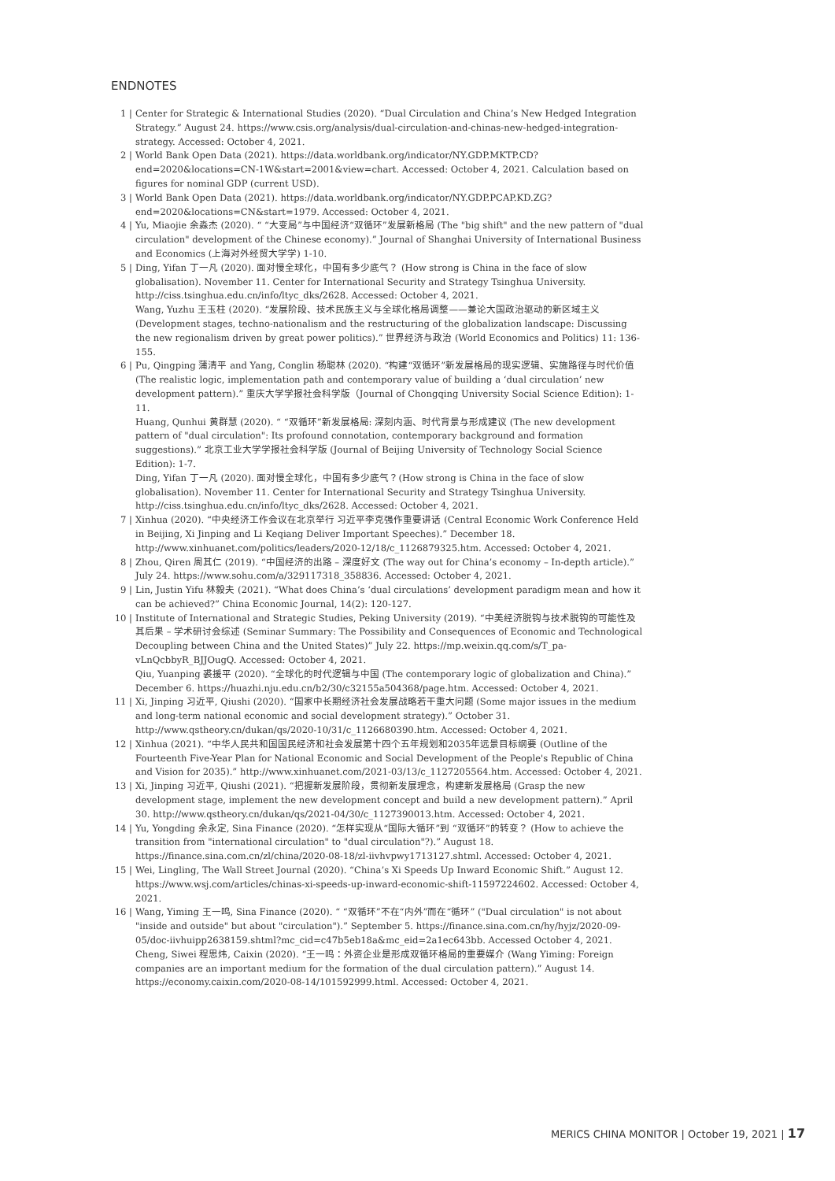ENDNOTES
1 | Center for Strategic & International Studies (2020). “Dual Circulation and China’s New Hedged Integration Strategy.” August 24. https://www.csis.org/analysis/dual-circulation-and-chinas-new-hedged-integration-strategy. Accessed: October 4, 2021.
2 | World Bank Open Data (2021). https://data.worldbank.org/indicator/NY.GDP.MKTP.CD?end=2020&locations=CN-1W&start=2001&view=chart. Accessed: October 4, 2021. Calculation based on figures for nominal GDP (current USD).
3 | World Bank Open Data (2021). https://data.worldbank.org/indicator/NY.GDP.PCAP.KD.ZG?end=2020&locations=CN&start=1979. Accessed: October 4, 2021.
4 | Yu, Miaojie 余淼杰 (2020). “ “大变局”与中国经济“双循环”发展新格局 (The "big shift" and the new pattern of "dual circulation" development of the Chinese economy).” Journal of Shanghai University of International Business and Economics (上海对外经贸大学学) 1-10.
5 | Ding, Yifan 丁一凡 (2020). 面对慢全球化，中国有多少底气？ (How strong is China in the face of slow globalisation). November 11. Center for International Security and Strategy Tsinghua University. http://ciss.tsinghua.edu.cn/info/ltyc_dks/2628. Accessed: October 4, 2021.
Wang, Yuzhu 王玉柱 (2020). “发展阶段、技术民族主义与全球化格局调整——兼论大国政治驱动的新区域主义 (Development stages, techno-nationalism and the restructuring of the globalization landscape: Discussing the new regionalism driven by great power politics).” 世界经济与政治 (World Economics and Politics) 11: 136-155.
6 | Pu, Qingping 蒲清平 and Yang, Conglin 杨聪林 (2020). “构建“双循环”新发展格局的现实逻辑、实施路径与时代价值 (The realistic logic, implementation path and contemporary value of building a ‘dual circulation’ new development pattern).” 重庆大学学报社会科学版（Journal of Chongqing University Social Science Edition): 1-11.
Huang, Qunhui 黄群慧 (2020). “ “双循环”新发展格局: 深刻内涵、时代背景与形成建议 (The new development pattern of "dual circulation": Its profound connotation, contemporary background and formation suggestions).” 北京工业大学学报社会科学版 (Journal of Beijing University of Technology Social Science Edition): 1-7.
Ding, Yifan 丁一凡 (2020). 面对慢全球化，中国有多少底气？(How strong is China in the face of slow globalisation). November 11. Center for International Security and Strategy Tsinghua University. http://ciss.tsinghua.edu.cn/info/ltyc_dks/2628. Accessed: October 4, 2021.
7 | Xinhua (2020). “中央经济工作会议在北京举行 习近平李克强作重要讲话 (Central Economic Work Conference Held in Beijing, Xi Jinping and Li Keqiang Deliver Important Speeches).” December 18. http://www.xinhuanet.com/politics/leaders/2020-12/18/c_1126879325.htm. Accessed: October 4, 2021.
8 | Zhou, Qiren 周其仁 (2019). “中国经济的出路 – 深度好文 (The way out for China’s economy – In-depth article).” July 24. https://www.sohu.com/a/329117318_358836. Accessed: October 4, 2021.
9 | Lin, Justin Yifu 林毅夫 (2021). “What does China’s ‘dual circulations’ development paradigm mean and how it can be achieved?” China Economic Journal, 14(2): 120-127.
10 |
Institute of International and Strategic Studies, Peking University (2019). “中美经济脱钩与技术脱钩的可能性及其后果 – 学术研讨会综述 (Seminar Summary: The Possibility and Consequences of Economic and Technological Decoupling between China and the United States)” July 22. https://mp.weixin.qq.com/s/T_pa-vLnQcbbyR_BJJOugQ. Accessed: October 4, 2021.
Qiu, Yuanping 裘援平 (2020). “全球化的时代逻辑与中国 (The contemporary logic of globalization and China).” December 6. https://huazhi.nju.edu.cn/b2/30/c32155a504368/page.htm. Accessed: October 4, 2021.
11 |
Xi, Jinping 习近平, Qiushi (2020). “国家中长期经济社会发展战略若干重大问题 (Some major issues in the medium and long-term national economic and social development strategy).” October 31. http://www.qstheory.cn/dukan/qs/2020-10/31/c_1126680390.htm. Accessed: October 4, 2021.
12 |
Xinhua (2021). “中华人民共和国国民经济和社会发展第十四个五年规划和2035年远景目标纲要 (Outline of the Fourteenth Five-Year Plan for National Economic and Social Development of the People's Republic of China and Vision for 2035).” http://www.xinhuanet.com/2021-03/13/c_1127205564.htm. Accessed: October 4, 2021.
13 |
Xi, Jinping 习近平, Qiushi (2021). “把握新发展阶段，贯彻新发展理念，构建新发展格局 (Grasp the new development stage, implement the new development concept and build a new development pattern).” April 30. http://www.qstheory.cn/dukan/qs/2021-04/30/c_1127390013.htm. Accessed: October 4, 2021.
14 |
Yu, Yongding 余永定, Sina Finance (2020). “怎样实现从“国际大循环”到 “双循环”的转变？ (How to achieve the transition from "international circulation" to "dual circulation"?).” August 18. https://finance.sina.com.cn/zl/china/2020-08-18/zl-iivhvpwy1713127.shtml. Accessed: October 4, 2021.
15 |
Wei, Lingling, The Wall Street Journal (2020). “China’s Xi Speeds Up Inward Economic Shift.” August 12. https://www.wsj.com/articles/chinas-xi-speeds-up-inward-economic-shift-11597224602. Accessed: October 4, 2021.
16 |
Wang, Yiming 王一鸣, Sina Finance (2020). “ “双循环”不在“内外”而在“循环” ("Dual circulation" is not about "inside and outside" but about "circulation").” September 5. https://finance.sina.com.cn/hy/hyjz/2020-09-05/doc-iivhuipp2638159.shtml?mc_cid=c47b5eb18a&mc_eid=2a1ec643bb. Accessed October 4, 2021. Cheng, Siwei 程思炜, Caixin (2020). “王一鸣：外资企业是形成双循环格局的重要媒介 (Wang Yiming: Foreign companies are an important medium for the formation of the dual circulation pattern).” August 14. https://economy.caixin.com/2020-08-14/101592999.html. Accessed: October 4, 2021.
MERICS CHINA MONITOR | October 19, 2021 | 17